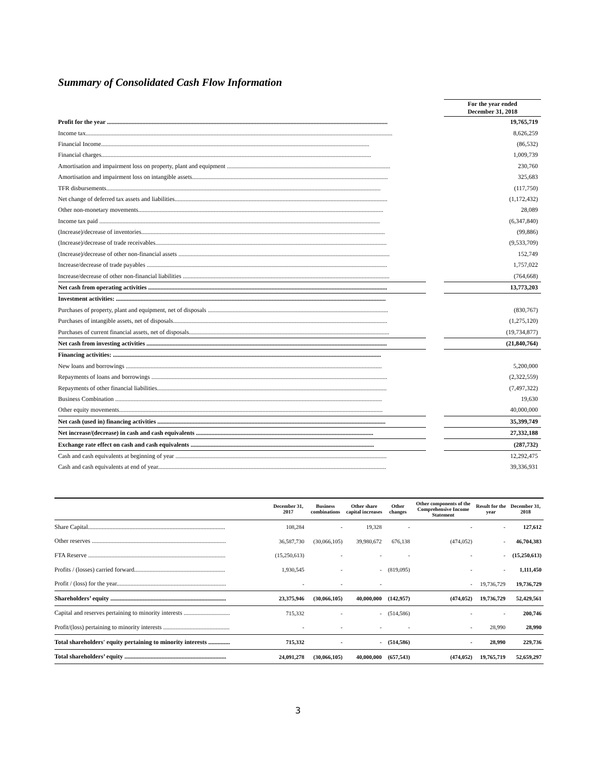Summary of Consolidated Cash Flow Information
| | | For the year ended December 31, 2018 |
| Profit for the year ...................................................................................................................................................................................... | | 19,765,719 |
| Income tax....................................................................................................................................................................................................... | | 8,626,259 |
| Financial Income.............................................................................................................................................................................. | | (86,532) |
| Financial charges............................................................................................................................................................................... | | 1,009,739 |
| Amortisation and impairment loss on property, plant and equipment .......................................................................................................... | | 230,760 |
| Amortisation and impairment loss on intangible assets............................................................................................................................... | | 325,683 |
| TFR disbursements.................................................................................................................................................................................. | | (117,750) |
| Net change of deferred tax assets and liabilities.......................................................................................................................................... | | (1,172,432) |
| Other non-monetary movements............................................................................................................................................................... | | 28,089 |
| Income tax paid ...................................................................................................................................................................................... | | (6,347,840) |
| (Increase)/decrease of inventories.............................................................................................................................................................. | | (99,886) |
| (Increase)/decrease of trade receivables...................................................................................................................................................... | | (9,533,709) |
| (Increase)/decrease of other non-financial assets ......................................................................................................................................... | | 152,749 |
| Increase/decrease of trade payables ............................................................................................................................................................ | | 1,757,022 |
| Increase/decrease of other non-financial liabilities ...................................................................................................................................... | | (764,668) |
| Net cash from operating activities ........................................................................................................................................................... | | 13,773,203 |
| Investment activities: ............................................................................................................................................................................... | | |
| Purchases of property, plant and equipment, net of disposals ..................................................................................................................... | | (830,767) |
| Purchases of intangible assets, net of disposals........................................................................................................................................... | | (1,275,120) |
| Purchases of current financial assets, net of disposals.................................................................................................................................. | | (19,734,877) |
| Net cash from investing activities ............................................................................................................................................................ | | (21,840,764) |
| Financing activities: .............................................................................................................................................................................. | | |
| New loans and borrowings ...................................................................................................................................................................... | | 5,200,000 |
| Repayments of loans and borrowings ......................................................................................................................................................... | | (2,322,559) |
| Repayments of other financial liabilities..................................................................................................................................................... | | (7,497,322) |
| Business Combination ............................................................................................................................................................................. | | 19,630 |
| Other equity movements........................................................................................................................................................................... | | 40,000,000 |
| Net cash (used in) financing activities .................................................................................................................................................... | | 35,399,749 |
| Net increase/(decrease) in cash and cash equivalents ................................................................................................................... | | 27,332,188 |
| Exchange rate effect on cash and cash equivalents ....................................................................................................................... | | (287,732) |
| Cash and cash equivalents at beginning of year ......................................................................................................................................... | | 12,292,475 |
| Cash and cash equivalents at end of year.................................................................................................................................................... | | 39,336,931 |
| | December 31, 2017 | Business combinations | Other share capital increases | Other changes | Other components of the Comprehensive Income Statement | Result for the year | December 31, 2018 |
| --- | --- | --- | --- | --- | --- | --- | --- |
| Share Capital......................................................................................... | 108,284 | - | 19,328 | - | - | - | 127,612 |
| Other reserves ....................................................................................... | 36,587,730 | (30,066,105) | 39,980,672 | 676,138 | (474,052) | - | 46,704,383 |
| FTA Reserve ......................................................................................... | (15,250,613) | - | - | - | - | - | (15,250,613) |
| Profits / (losses) carried forward........................................................... | 1,930,545 | - | - | (819,095) | - | - | 1,111,450 |
| Profit / (loss) for the year....................................................................... | - | - | - | | - | 19,736,729 | 19,736,729 |
| Shareholders’ equity ........................................................................... | 23,375,946 | (30,066,105) | 40,000,000 | (142,957) | (474,052) | 19,736,729 | 52,429,561 |
| Capital and reserves pertaining to minority interests .............................. | 715,332 | - | - | (514,586) | - | - | 200,746 |
| Profit/(loss) pertaining to minority interests ........................................... | - | - | - | - | - | 28,990 | 28,990 |
| Total shareholders' equity pertaining to minority interests .............. | 715,332 | - | - | (514,586) | - | 28,990 | 229,736 |
| Total shareholders’ equity .................................................................. | 24,091,278 | (30,066,105) | 40,000,000 | (657,543) | (474,052) | 19,765,719 | 52,659,297 |
3